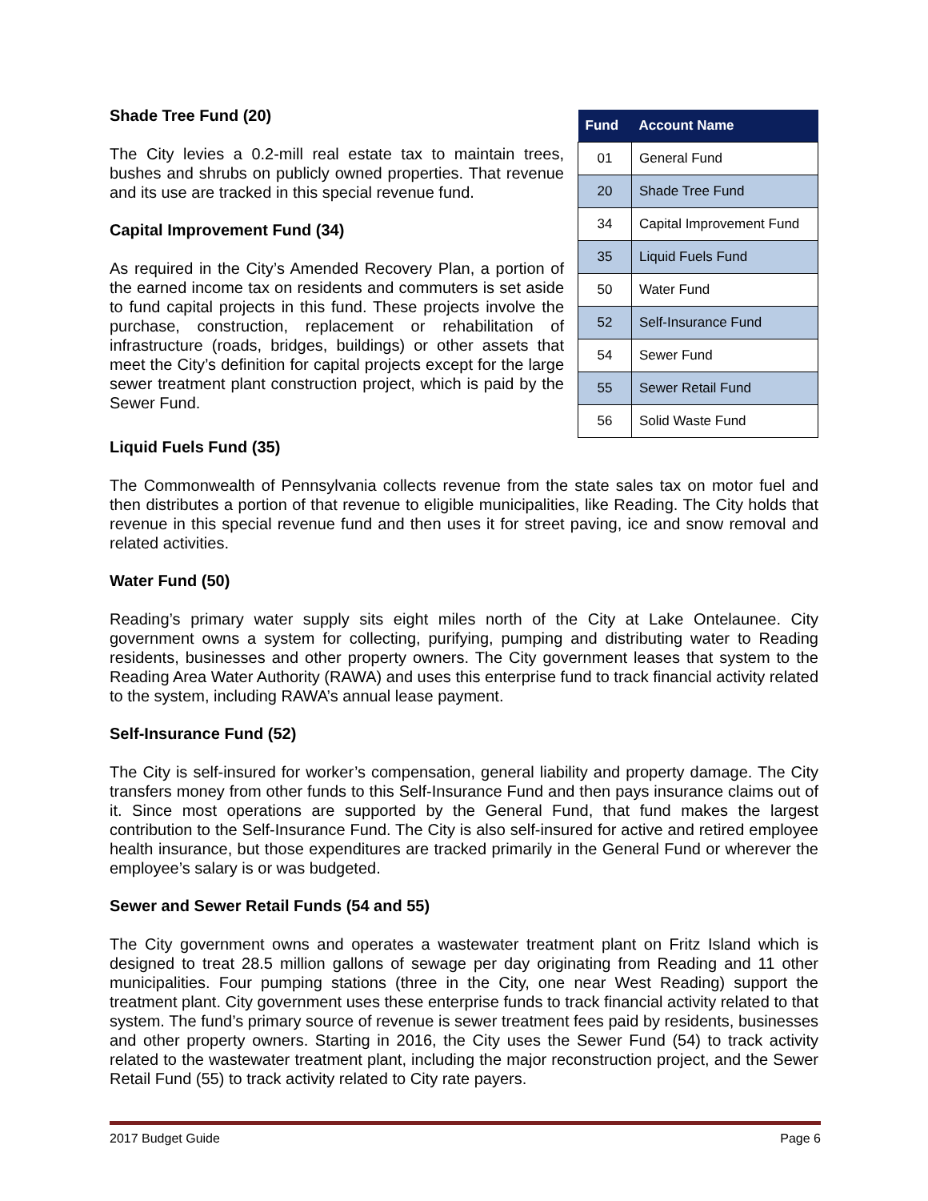Shade Tree Fund (20)
The City levies a 0.2-mill real estate tax to maintain trees, bushes and shrubs on publicly owned properties. That revenue and its use are tracked in this special revenue fund.
Capital Improvement Fund (34)
As required in the City’s Amended Recovery Plan, a portion of the earned income tax on residents and commuters is set aside to fund capital projects in this fund. These projects involve the purchase, construction, replacement or rehabilitation of infrastructure (roads, bridges, buildings) or other assets that meet the City’s definition for capital projects except for the large sewer treatment plant construction project, which is paid by the Sewer Fund.
| Fund | Account Name |
| --- | --- |
| 01 | General Fund |
| 20 | Shade Tree Fund |
| 34 | Capital Improvement Fund |
| 35 | Liquid Fuels Fund |
| 50 | Water Fund |
| 52 | Self-Insurance Fund |
| 54 | Sewer Fund |
| 55 | Sewer Retail Fund |
| 56 | Solid Waste Fund |
Liquid Fuels Fund (35)
The Commonwealth of Pennsylvania collects revenue from the state sales tax on motor fuel and then distributes a portion of that revenue to eligible municipalities, like Reading. The City holds that revenue in this special revenue fund and then uses it for street paving, ice and snow removal and related activities.
Water Fund (50)
Reading’s primary water supply sits eight miles north of the City at Lake Ontelaunee. City government owns a system for collecting, purifying, pumping and distributing water to Reading residents, businesses and other property owners. The City government leases that system to the Reading Area Water Authority (RAWA) and uses this enterprise fund to track financial activity related to the system, including RAWA’s annual lease payment.
Self-Insurance Fund (52)
The City is self-insured for worker’s compensation, general liability and property damage. The City transfers money from other funds to this Self-Insurance Fund and then pays insurance claims out of it. Since most operations are supported by the General Fund, that fund makes the largest contribution to the Self-Insurance Fund. The City is also self-insured for active and retired employee health insurance, but those expenditures are tracked primarily in the General Fund or wherever the employee’s salary is or was budgeted.
Sewer and Sewer Retail Funds (54 and 55)
The City government owns and operates a wastewater treatment plant on Fritz Island which is designed to treat 28.5 million gallons of sewage per day originating from Reading and 11 other municipalities. Four pumping stations (three in the City, one near West Reading) support the treatment plant. City government uses these enterprise funds to track financial activity related to that system. The fund’s primary source of revenue is sewer treatment fees paid by residents, businesses and other property owners. Starting in 2016, the City uses the Sewer Fund (54) to track activity related to the wastewater treatment plant, including the major reconstruction project, and the Sewer Retail Fund (55) to track activity related to City rate payers.
2017 Budget Guide Page 6